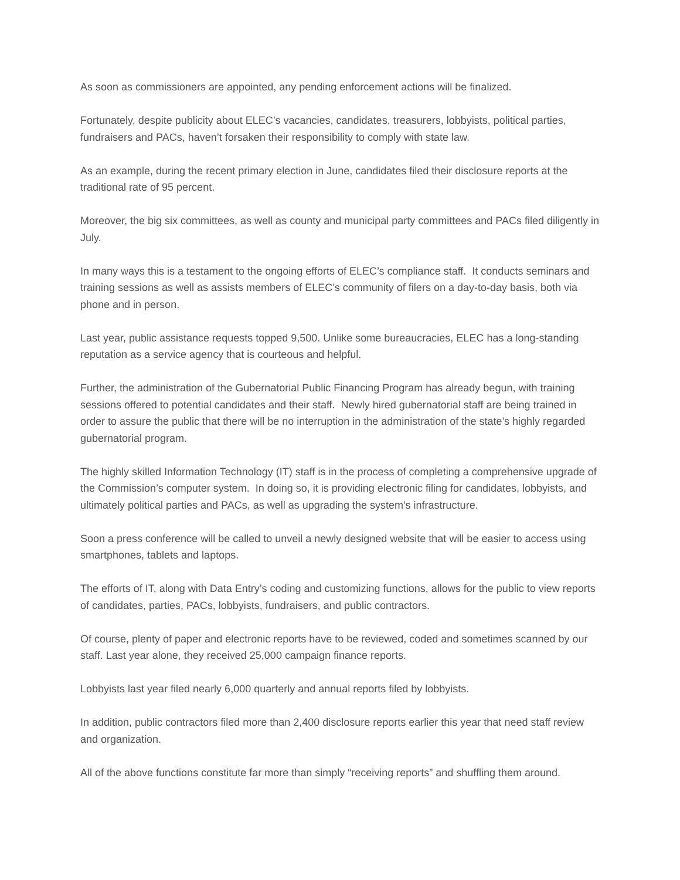As soon as commissioners are appointed, any pending enforcement actions will be finalized.
Fortunately, despite publicity about ELEC’s vacancies, candidates, treasurers, lobbyists, political parties, fundraisers and PACs, haven’t forsaken their responsibility to comply with state law.
As an example, during the recent primary election in June, candidates filed their disclosure reports at the traditional rate of 95 percent.
Moreover, the big six committees, as well as county and municipal party committees and PACs filed diligently in July.
In many ways this is a testament to the ongoing efforts of ELEC’s compliance staff. It conducts seminars and training sessions as well as assists members of ELEC’s community of filers on a day-to-day basis, both via phone and in person.
Last year, public assistance requests topped 9,500. Unlike some bureaucracies, ELEC has a long-standing reputation as a service agency that is courteous and helpful.
Further, the administration of the Gubernatorial Public Financing Program has already begun, with training sessions offered to potential candidates and their staff. Newly hired gubernatorial staff are being trained in order to assure the public that there will be no interruption in the administration of the state’s highly regarded gubernatorial program.
The highly skilled Information Technology (IT) staff is in the process of completing a comprehensive upgrade of the Commission’s computer system. In doing so, it is providing electronic filing for candidates, lobbyists, and ultimately political parties and PACs, as well as upgrading the system’s infrastructure.
Soon a press conference will be called to unveil a newly designed website that will be easier to access using smartphones, tablets and laptops.
The efforts of IT, along with Data Entry’s coding and customizing functions, allows for the public to view reports of candidates, parties, PACs, lobbyists, fundraisers, and public contractors.
Of course, plenty of paper and electronic reports have to be reviewed, coded and sometimes scanned by our staff. Last year alone, they received 25,000 campaign finance reports.
Lobbyists last year filed nearly 6,000 quarterly and annual reports filed by lobbyists.
In addition, public contractors filed more than 2,400 disclosure reports earlier this year that need staff review and organization.
All of the above functions constitute far more than simply “receiving reports” and shuffling them around.